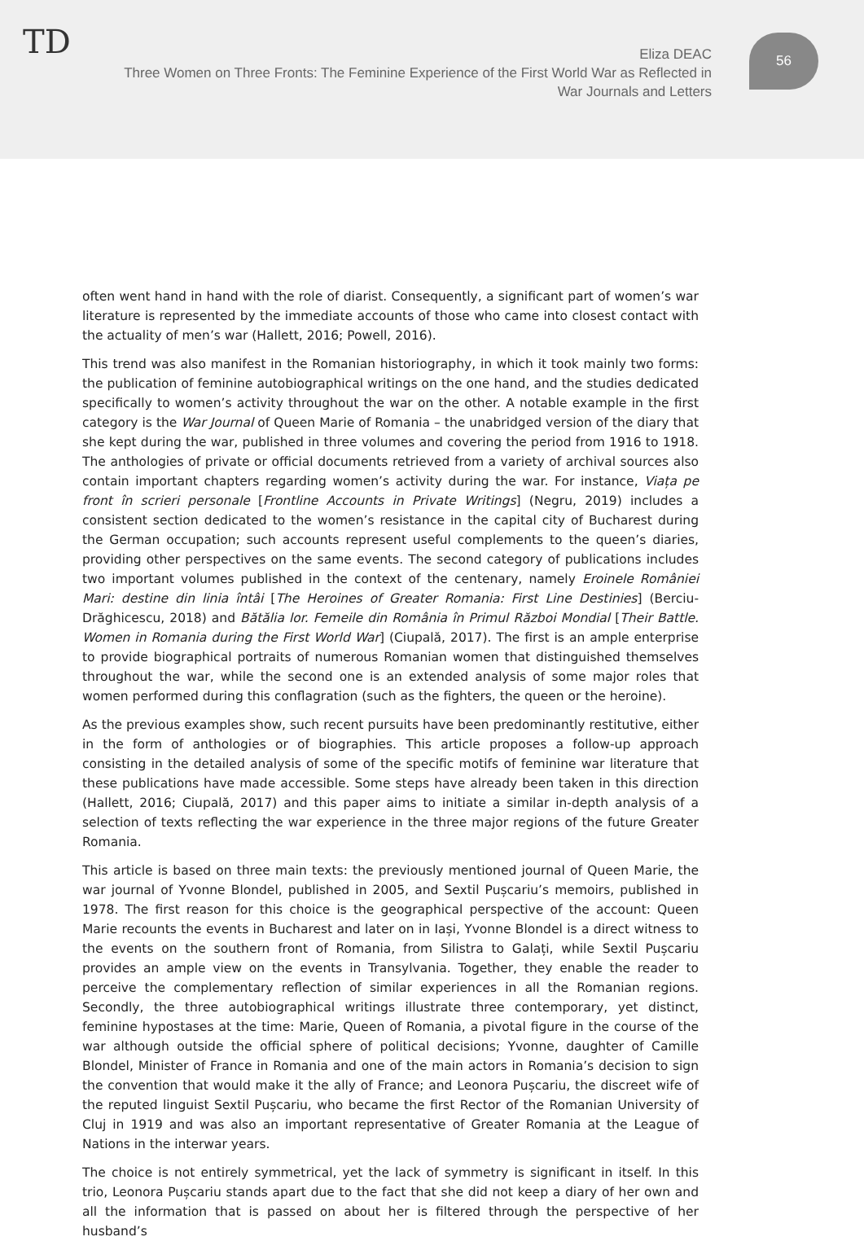TD 56
Eliza DEAC
Three Women on Three Fronts: The Feminine Experience of the First World War as Reflected in War Journals and Letters
often went hand in hand with the role of diarist. Consequently, a significant part of women’s war literature is represented by the immediate accounts of those who came into closest contact with the actuality of men’s war (Hallett, 2016; Powell, 2016).
This trend was also manifest in the Romanian historiography, in which it took mainly two forms: the publication of feminine autobiographical writings on the one hand, and the studies dedicated specifically to women’s activity throughout the war on the other. A notable example in the first category is the War Journal of Queen Marie of Romania – the unabridged version of the diary that she kept during the war, published in three volumes and covering the period from 1916 to 1918. The anthologies of private or official documents retrieved from a variety of archival sources also contain important chapters regarding women’s activity during the war. For instance, Viața pe front în scrieri personale [Frontline Accounts in Private Writings] (Negru, 2019) includes a consistent section dedicated to the women’s resistance in the capital city of Bucharest during the German occupation; such accounts represent useful complements to the queen’s diaries, providing other perspectives on the same events. The second category of publications includes two important volumes published in the context of the centenary, namely Eroinele României Mari: destine din linia întâi [The Heroines of Greater Romania: First Line Destinies] (Berciu-Drăghicescu, 2018) and Bătălia lor. Femeile din România în Primul Război Mondial [Their Battle. Women in Romania during the First World War] (Ciupală, 2017). The first is an ample enterprise to provide biographical portraits of numerous Romanian women that distinguished themselves throughout the war, while the second one is an extended analysis of some major roles that women performed during this conflagration (such as the fighters, the queen or the heroine).
As the previous examples show, such recent pursuits have been predominantly restitutive, either in the form of anthologies or of biographies. This article proposes a follow-up approach consisting in the detailed analysis of some of the specific motifs of feminine war literature that these publications have made accessible. Some steps have already been taken in this direction (Hallett, 2016; Ciupală, 2017) and this paper aims to initiate a similar in-depth analysis of a selection of texts reflecting the war experience in the three major regions of the future Greater Romania.
This article is based on three main texts: the previously mentioned journal of Queen Marie, the war journal of Yvonne Blondel, published in 2005, and Sextil Pușcariu’s memoirs, published in 1978. The first reason for this choice is the geographical perspective of the account: Queen Marie recounts the events in Bucharest and later on in Iași, Yvonne Blondel is a direct witness to the events on the southern front of Romania, from Silistra to Galați, while Sextil Pușcariu provides an ample view on the events in Transylvania. Together, they enable the reader to perceive the complementary reflection of similar experiences in all the Romanian regions. Secondly, the three autobiographical writings illustrate three contemporary, yet distinct, feminine hypostases at the time: Marie, Queen of Romania, a pivotal figure in the course of the war although outside the official sphere of political decisions; Yvonne, daughter of Camille Blondel, Minister of France in Romania and one of the main actors in Romania’s decision to sign the convention that would make it the ally of France; and Leonora Pușcariu, the discreet wife of the reputed linguist Sextil Pușcariu, who became the first Rector of the Romanian University of Cluj in 1919 and was also an important representative of Greater Romania at the League of Nations in the interwar years.
The choice is not entirely symmetrical, yet the lack of symmetry is significant in itself. In this trio, Leonora Pușcariu stands apart due to the fact that she did not keep a diary of her own and all the information that is passed on about her is filtered through the perspective of her husband’s